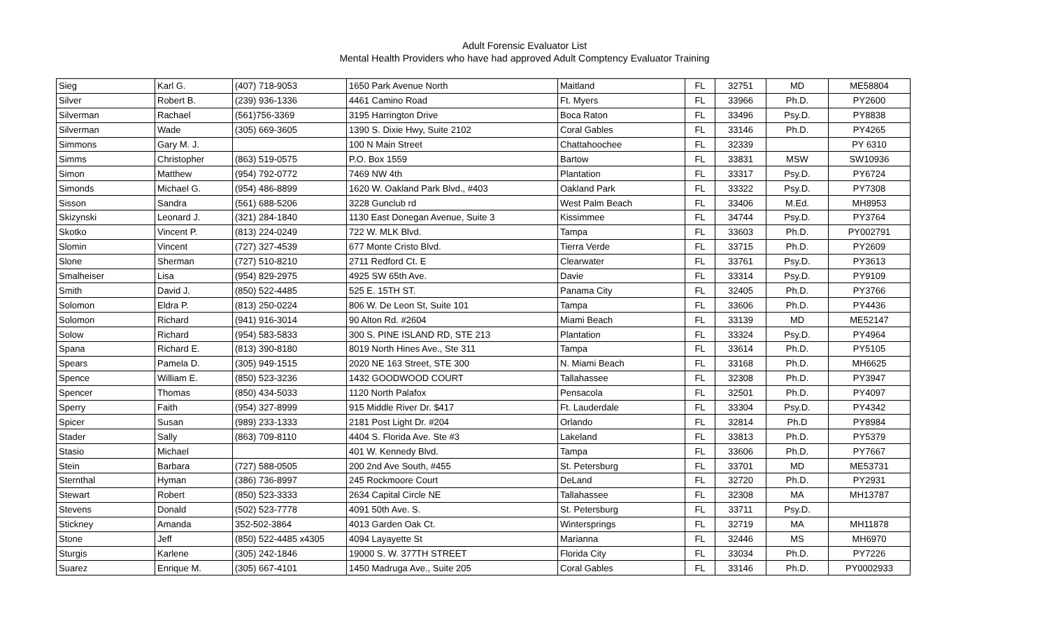Adult Forensic Evaluator List
Mental Health Providers who have had approved Adult Comptency Evaluator Training
| Sieg | Karl G. | (407) 718-9053 | 1650 Park Avenue North | Maitland | FL | 32751 | MD | ME58804 |
| Silver | Robert B. | (239) 936-1336 | 4461 Camino Road | Ft. Myers | FL | 33966 | Ph.D. | PY2600 |
| Silverman | Rachael | (561)756-3369 | 3195 Harrington Drive | Boca Raton | FL | 33496 | Psy.D. | PY8838 |
| Silverman | Wade | (305) 669-3605 | 1390 S. Dixie Hwy, Suite 2102 | Coral Gables | FL | 33146 | Ph.D. | PY4265 |
| Simmons | Gary M. J. | | 100 N Main Street | Chattahoochee | FL | 32339 | | PY 6310 |
| Simms | Christopher | (863) 519-0575 | P.O. Box 1559 | Bartow | FL | 33831 | MSW | SW10936 |
| Simon | Matthew | (954) 792-0772 | 7469 NW 4th | Plantation | FL | 33317 | Psy.D. | PY6724 |
| Simonds | Michael G. | (954) 486-8899 | 1620 W. Oakland Park Blvd., #403 | Oakland Park | FL | 33322 | Psy.D. | PY7308 |
| Sisson | Sandra | (561) 688-5206 | 3228 Gunclub rd | West Palm Beach | FL | 33406 | M.Ed. | MH8953 |
| Skizynski | Leonard J. | (321) 284-1840 | 1130 East Donegan Avenue, Suite 3 | Kissimmee | FL | 34744 | Psy.D. | PY3764 |
| Skotko | Vincent P. | (813) 224-0249 | 722 W. MLK Blvd. | Tampa | FL | 33603 | Ph.D. | PY002791 |
| Slomin | Vincent | (727) 327-4539 | 677 Monte Cristo Blvd. | Tierra Verde | FL | 33715 | Ph.D. | PY2609 |
| Slone | Sherman | (727) 510-8210 | 2711 Redford Ct. E | Clearwater | FL | 33761 | Psy.D. | PY3613 |
| Smalheiser | Lisa | (954) 829-2975 | 4925 SW 65th Ave. | Davie | FL | 33314 | Psy.D. | PY9109 |
| Smith | David J. | (850) 522-4485 | 525 E. 15TH ST. | Panama City | FL | 32405 | Ph.D. | PY3766 |
| Solomon | Eldra P. | (813) 250-0224 | 806 W. De Leon St, Suite 101 | Tampa | FL | 33606 | Ph.D. | PY4436 |
| Solomon | Richard | (941) 916-3014 | 90 Alton Rd. #2604 | Miami Beach | FL | 33139 | MD | ME52147 |
| Solow | Richard | (954) 583-5833 | 300 S. PINE ISLAND RD, STE 213 | Plantation | FL | 33324 | Psy.D. | PY4964 |
| Spana | Richard E. | (813) 390-8180 | 8019 North Hines Ave., Ste 311 | Tampa | FL | 33614 | Ph.D. | PY5105 |
| Spears | Pamela D. | (305) 949-1515 | 2020 NE 163 Street, STE 300 | N. Miami Beach | FL | 33168 | Ph.D. | MH6625 |
| Spence | William E. | (850) 523-3236 | 1432 GOODWOOD COURT | Tallahassee | FL | 32308 | Ph.D. | PY3947 |
| Spencer | Thomas | (850) 434-5033 | 1120 North Palafox | Pensacola | FL | 32501 | Ph.D. | PY4097 |
| Sperry | Faith | (954) 327-8999 | 915 Middle River Dr. $417 | Ft. Lauderdale | FL | 33304 | Psy.D. | PY4342 |
| Spicer | Susan | (989) 233-1333 | 2181 Post Light Dr. #204 | Orlando | FL | 32814 | Ph.D | PY8984 |
| Stader | Sally | (863) 709-8110 | 4404 S. Florida Ave. Ste #3 | Lakeland | FL | 33813 | Ph.D. | PY5379 |
| Stasio | Michael | | 401 W. Kennedy Blvd. | Tampa | FL | 33606 | Ph.D. | PY7667 |
| Stein | Barbara | (727) 588-0505 | 200 2nd Ave South, #455 | St. Petersburg | FL | 33701 | MD | ME53731 |
| Sternthal | Hyman | (386) 736-8997 | 245 Rockmoore Court | DeLand | FL | 32720 | Ph.D. | PY2931 |
| Stewart | Robert | (850) 523-3333 | 2634 Capital Circle NE | Tallahassee | FL | 32308 | MA | MH13787 |
| Stevens | Donald | (502) 523-7778 | 4091 50th Ave. S. | St. Petersburg | FL | 33711 | Psy.D. | |
| Stickney | Amanda | 352-502-3864 | 4013 Garden Oak Ct. | Wintersprings | FL | 32719 | MA | MH11878 |
| Stone | Jeff | (850) 522-4485 x4305 | 4094 Layayette St | Marianna | FL | 32446 | MS | MH6970 |
| Sturgis | Karlene | (305) 242-1846 | 19000 S. W. 377TH STREET | Florida City | FL | 33034 | Ph.D. | PY7226 |
| Suarez | Enrique M. | (305) 667-4101 | 1450 Madruga Ave., Suite 205 | Coral Gables | FL | 33146 | Ph.D. | PY0002933 |